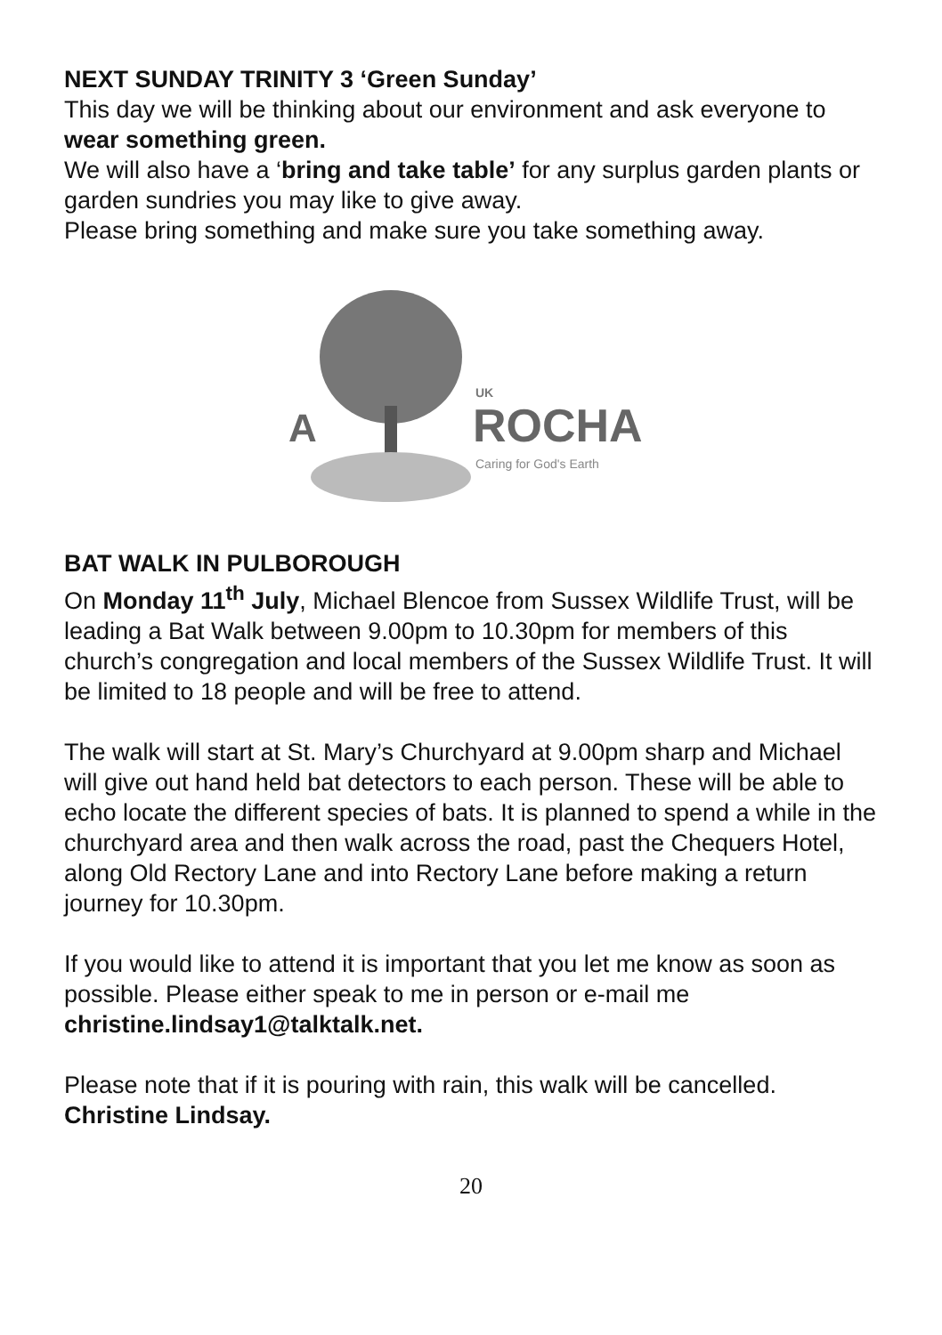NEXT SUNDAY TRINITY 3 ‘Green Sunday’
This day we will be thinking about our environment and ask everyone to wear something green.
We will also have a ‘bring and take table’ for any surplus garden plants or garden sundries you may like to give away.
Please bring something and make sure you take something away.
A
UK
ROCHA
Caring for God's Earth
BAT WALK IN PULBOROUGH
On Monday 11<sup>th</sup> July, Michael Blencoe from Sussex Wildlife Trust, will be leading a Bat Walk between 9.00pm to 10.30pm for members of this church’s congregation and local members of the Sussex Wildlife Trust. It will be limited to 18 people and will be free to attend.
The walk will start at St. Mary’s Churchyard at 9.00pm sharp and Michael will give out hand held bat detectors to each person. These will be able to echo locate the different species of bats. It is planned to spend a while in the churchyard area and then walk across the road, past the Chequers Hotel, along Old Rectory Lane and into Rectory Lane before making a return journey for 10.30pm.
If you would like to attend it is important that you let me know as soon as possible. Please either speak to me in person or e-mail me christine.lindsay1@talktalk.net.
Please note that if it is pouring with rain, this walk will be cancelled.
Christine Lindsay.
20